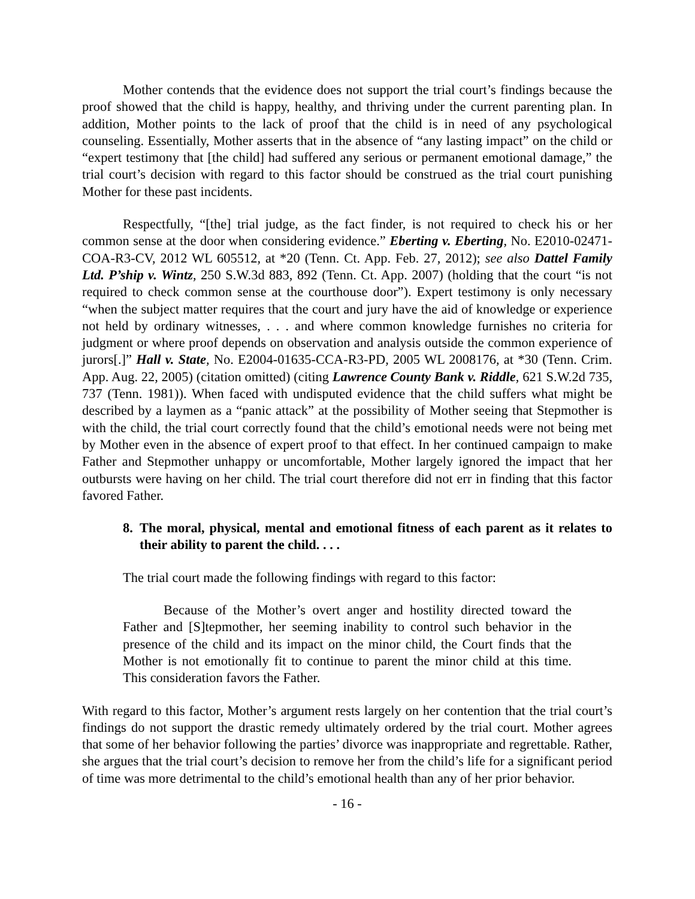Mother contends that the evidence does not support the trial court’s findings because the proof showed that the child is happy, healthy, and thriving under the current parenting plan. In addition, Mother points to the lack of proof that the child is in need of any psychological counseling. Essentially, Mother asserts that in the absence of “any lasting impact” on the child or “expert testimony that [the child] had suffered any serious or permanent emotional damage,” the trial court’s decision with regard to this factor should be construed as the trial court punishing Mother for these past incidents.
Respectfully, “[the] trial judge, as the fact finder, is not required to check his or her common sense at the door when considering evidence.” Eberting v. Eberting, No. E2010-02471-COA-R3-CV, 2012 WL 605512, at *20 (Tenn. Ct. App. Feb. 27, 2012); see also Dattel Family Ltd. P’ship v. Wintz, 250 S.W.3d 883, 892 (Tenn. Ct. App. 2007) (holding that the court “is not required to check common sense at the courthouse door”). Expert testimony is only necessary “when the subject matter requires that the court and jury have the aid of knowledge or experience not held by ordinary witnesses, . . . and where common knowledge furnishes no criteria for judgment or where proof depends on observation and analysis outside the common experience of jurors[.]” Hall v. State, No. E2004-01635-CCA-R3-PD, 2005 WL 2008176, at *30 (Tenn. Crim. App. Aug. 22, 2005) (citation omitted) (citing Lawrence County Bank v. Riddle, 621 S.W.2d 735, 737 (Tenn. 1981)). When faced with undisputed evidence that the child suffers what might be described by a laymen as a “panic attack” at the possibility of Mother seeing that Stepmother is with the child, the trial court correctly found that the child’s emotional needs were not being met by Mother even in the absence of expert proof to that effect. In her continued campaign to make Father and Stepmother unhappy or uncomfortable, Mother largely ignored the impact that her outbursts were having on her child. The trial court therefore did not err in finding that this factor favored Father.
8. The moral, physical, mental and emotional fitness of each parent as it relates to their ability to parent the child. . . .
The trial court made the following findings with regard to this factor:
Because of the Mother’s overt anger and hostility directed toward the Father and [S]tepmother, her seeming inability to control such behavior in the presence of the child and its impact on the minor child, the Court finds that the Mother is not emotionally fit to continue to parent the minor child at this time. This consideration favors the Father.
With regard to this factor, Mother’s argument rests largely on her contention that the trial court’s findings do not support the drastic remedy ultimately ordered by the trial court. Mother agrees that some of her behavior following the parties’ divorce was inappropriate and regrettable. Rather, she argues that the trial court’s decision to remove her from the child’s life for a significant period of time was more detrimental to the child’s emotional health than any of her prior behavior.
- 16 -